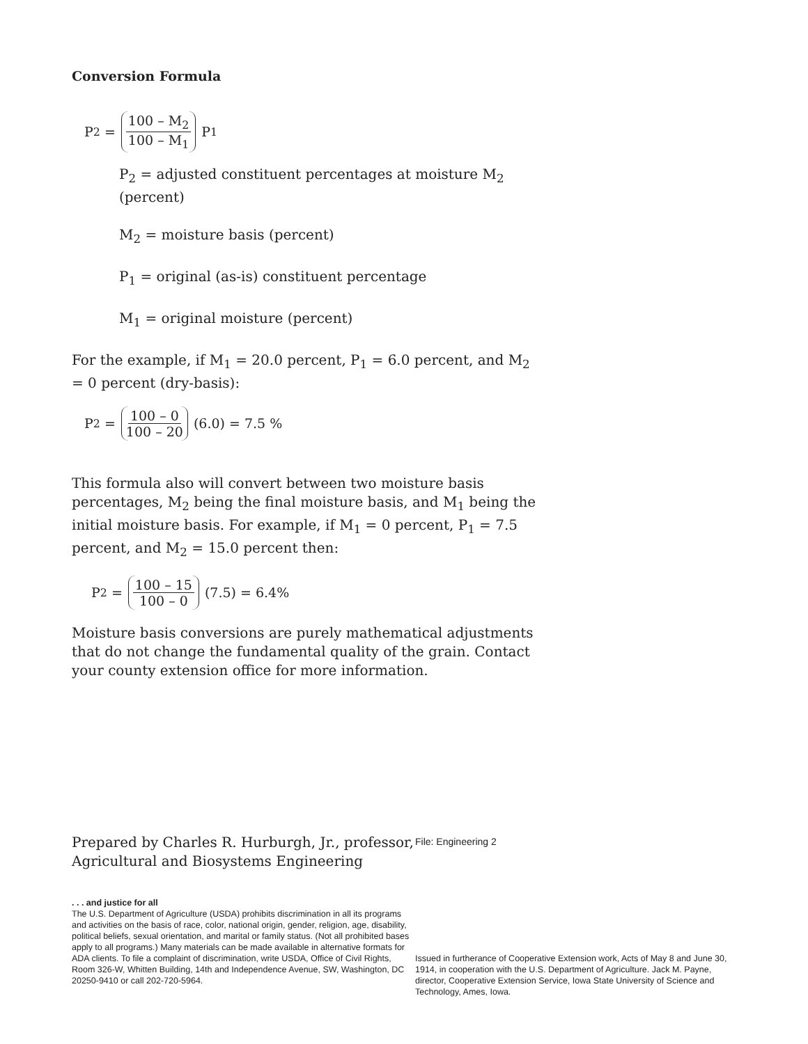Conversion Formula
P<sub>2</sub> = 100 – M<sub>2</sub> 100 – M<sub>1</sub> P<sub>1</sub>
P<sub>2</sub> = adjusted constituent percentages at moisture M<sub>2</sub> (percent)
M<sub>2</sub> = moisture basis (percent)
P<sub>1</sub> = original (as-is) constituent percentage
M<sub>1</sub> = original moisture (percent)
For the example, if M<sub>1</sub> = 20.0 percent, P<sub>1</sub> = 6.0 percent, and M<sub>2</sub> = 0 percent (dry-basis):
P<sub>2</sub> = 100 – 0 100 – 20 (6.0) = 7.5 %
This formula also will convert between two moisture basis percentages, M<sub>2</sub> being the final moisture basis, and M<sub>1</sub> being the initial moisture basis. For example, if M<sub>1</sub> = 0 percent, P<sub>1</sub> = 7.5 percent, and M<sub>2</sub> = 15.0 percent then:
P<sub>2</sub> = 100 – 15 100 – 0 (7.5) = 6.4%
Moisture basis conversions are purely mathematical adjustments that do not change the fundamental quality of the grain. Contact your county extension office for more information.
Prepared by Charles R. Hurburgh, Jr., professor, Agricultural and Biosystems Engineering
File: Engineering 2
. . . and justice for all
The U.S. Department of Agriculture (USDA) prohibits discrimination in all its programs and activities on the basis of race, color, national origin, gender, religion, age, disability, political beliefs, sexual orientation, and marital or family status. (Not all prohibited bases apply to all programs.) Many materials can be made available in alternative formats for ADA clients. To file a complaint of discrimination, write USDA, Office of Civil Rights, Room 326-W, Whitten Building, 14th and Independence Avenue, SW, Washington, DC 20250-9410 or call 202-720-5964.
Issued in furtherance of Cooperative Extension work, Acts of May 8 and June 30, 1914, in cooperation with the U.S. Department of Agriculture. Jack M. Payne, director, Cooperative Extension Service, Iowa State University of Science and Technology, Ames, Iowa.